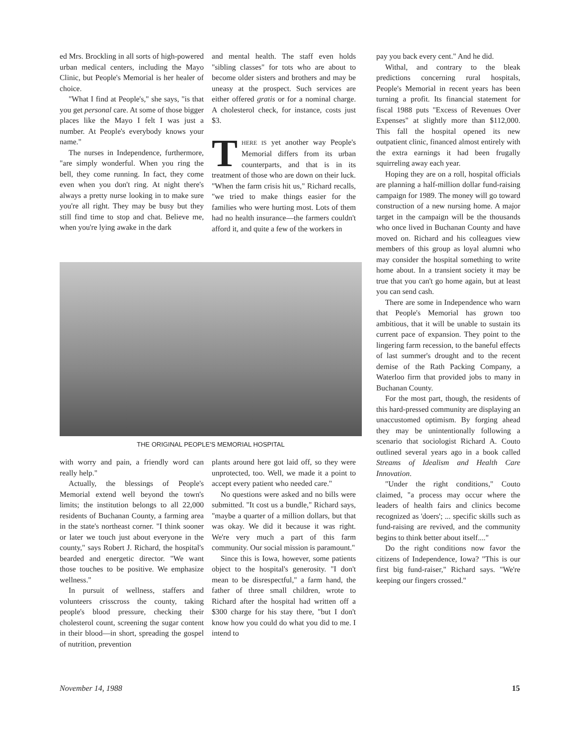ed Mrs. Brockling in all sorts of high-powered urban medical centers, including the Mayo Clinic, but People's Memorial is her healer of choice.
"What I find at People's," she says, "is that you get personal care. At some of those bigger places like the Mayo I felt I was just a number. At People's everybody knows your name."
The nurses in Independence, furthermore, "are simply wonderful. When you ring the bell, they come running. In fact, they come even when you don't ring. At night there's always a pretty nurse looking in to make sure you're all right. They may be busy but they still find time to stop and chat. Believe me, when you're lying awake in the dark
and mental health. The staff even holds "sibling classes" for tots who are about to become older sisters and brothers and may be uneasy at the prospect. Such services are either offered gratis or for a nominal charge. A cholesterol check, for instance, costs just $3.
THERE IS yet another way People's Memorial differs from its urban counterparts, and that is in its treatment of those who are down on their luck. "When the farm crisis hit us," Richard recalls, "we tried to make things easier for the families who were hurting most. Lots of them had no health insurance—the farmers couldn't afford it, and quite a few of the workers in
THE ORIGINAL PEOPLE'S MEMORIAL HOSPITAL
with worry and pain, a friendly word can really help."
Actually, the blessings of People's Memorial extend well beyond the town's limits; the institution belongs to all 22,000 residents of Buchanan County, a farming area in the state's northeast corner. "I think sooner or later we touch just about everyone in the county," says Robert J. Richard, the hospital's bearded and energetic director. "We want those touches to be positive. We emphasize wellness."
In pursuit of wellness, staffers and volunteers crisscross the county, taking people's blood pressure, checking their cholesterol count, screening the sugar content in their blood—in short, spreading the gospel of nutrition, prevention
plants around here got laid off, so they were unprotected, too. Well, we made it a point to accept every patient who needed care."
No questions were asked and no bills were submitted. "It cost us a bundle," Richard says, "maybe a quarter of a million dollars, but that was okay. We did it because it was right. We're very much a part of this farm community. Our social mission is paramount."
Since this is Iowa, however, some patients object to the hospital's generosity. "I don't mean to be disrespectful," a farm hand, the father of three small children, wrote to Richard after the hospital had written off a $300 charge for his stay there, "but I don't know how you could do what you did to me. I intend to
pay you back every cent." And he did.
Withal, and contrary to the bleak predictions concerning rural hospitals, People's Memorial in recent years has been turning a profit. Its financial statement for fiscal 1988 puts "Excess of Revenues Over Expenses" at slightly more than $112,000. This fall the hospital opened its new outpatient clinic, financed almost entirely with the extra earnings it had been frugally squirreling away each year.
Hoping they are on a roll, hospital officials are planning a half-million dollar fund-raising campaign for 1989. The money will go toward construction of a new nursing home. A major target in the campaign will be the thousands who once lived in Buchanan County and have moved on. Richard and his colleagues view members of this group as loyal alumni who may consider the hospital something to write home about. In a transient society it may be true that you can't go home again, but at least you can send cash.
There are some in Independence who warn that People's Memorial has grown too ambitious, that it will be unable to sustain its current pace of expansion. They point to the lingering farm recession, to the baneful effects of last summer's drought and to the recent demise of the Rath Packing Company, a Waterloo firm that provided jobs to many in Buchanan County.
For the most part, though, the residents of this hard-pressed community are displaying an unaccustomed optimism. By forging ahead they may be unintentionally following a scenario that sociologist Richard A. Couto outlined several years ago in a book called Streams of Idealism and Health Care Innovation.
"Under the right conditions," Couto claimed, "a process may occur where the leaders of health fairs and clinics become recognized as 'doers'; ... specific skills such as fund-raising are revived, and the community begins to think better about itself...."
Do the right conditions now favor the citizens of Independence, Iowa? "This is our first big fund-raiser," Richard says. "We're keeping our fingers crossed."
November 14, 1988 15